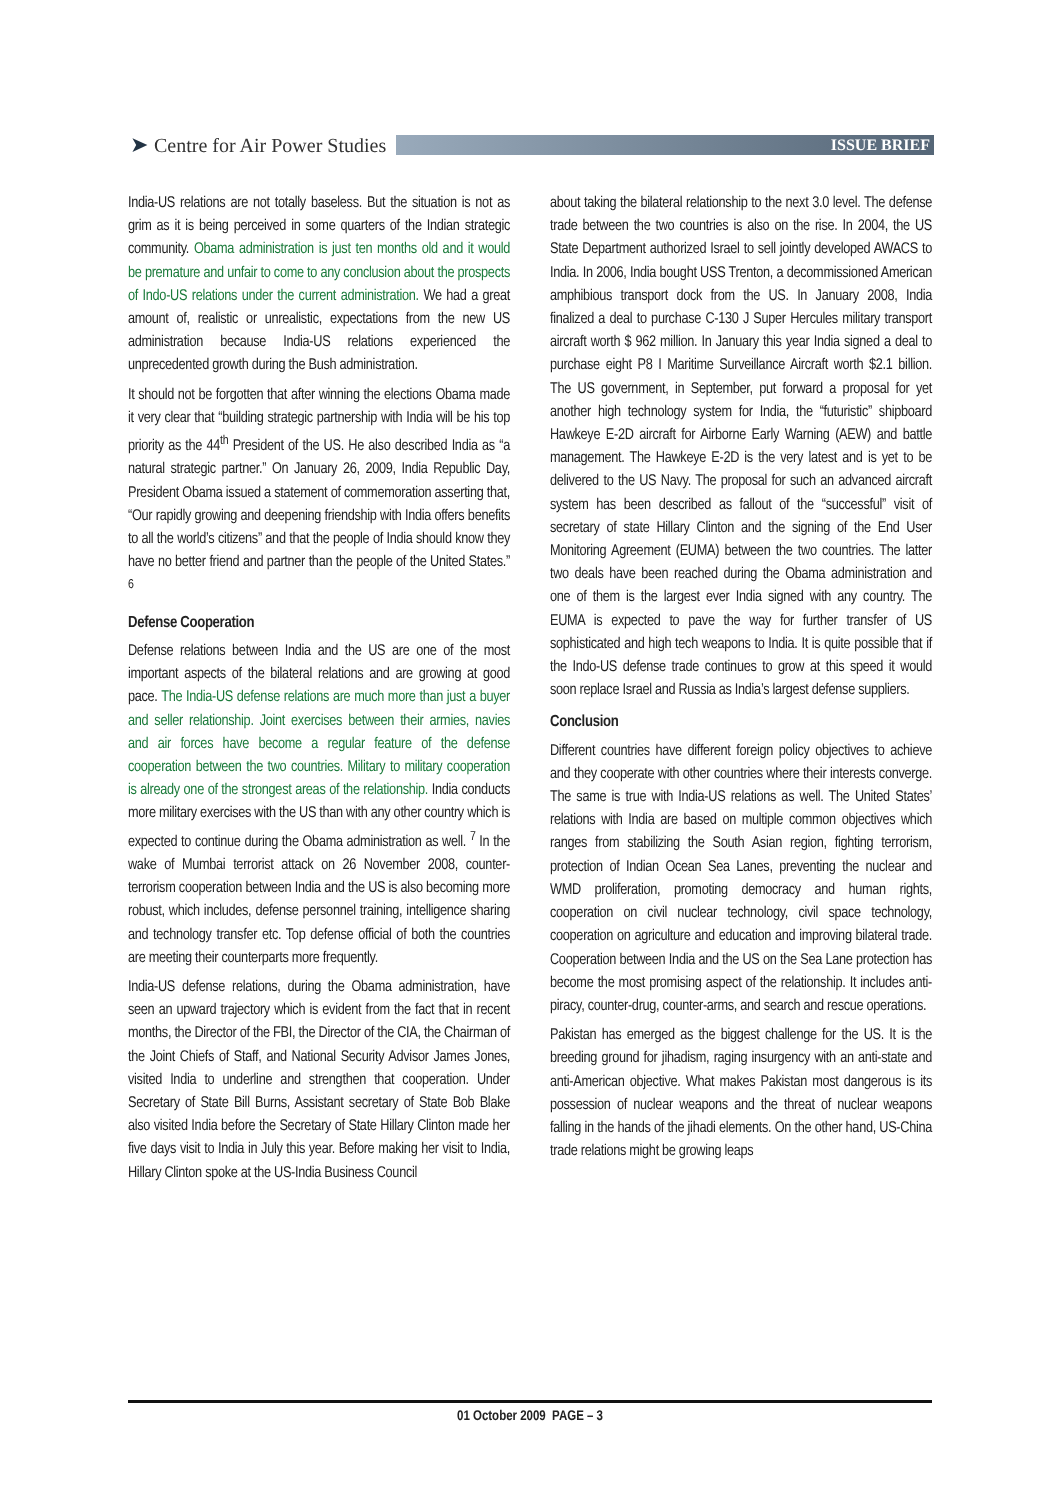➤ Centre for Air Power Studies
ISSUE BRIEF
India-US relations are not totally baseless. But the situation is not as grim as it is being perceived in some quarters of the Indian strategic community. Obama administration is just ten months old and it would be premature and unfair to come to any conclusion about the prospects of Indo-US relations under the current administration. We had a great amount of, realistic or unrealistic, expectations from the new US administration because India-US relations experienced the unprecedented growth during the Bush administration.
It should not be forgotten that after winning the elections Obama made it very clear that “building strategic partnership with India will be his top priority as the 44<sup>th</sup> President of the US. He also described India as “a natural strategic partner.” On January 26, 2009, India Republic Day, President Obama issued a statement of commemoration asserting that, “Our rapidly growing and deepening friendship with India offers benefits to all the world’s citizens” and that the people of India should know they have no better friend and partner than the people of the United States.” <sup>6</sup>
Defense Cooperation
Defense relations between India and the US are one of the most important aspects of the bilateral relations and are growing at good pace. The India-US defense relations are much more than just a buyer and seller relationship. Joint exercises between their armies, navies and air forces have become a regular feature of the defense cooperation between the two countries. Military to military cooperation is already one of the strongest areas of the relationship. India conducts more military exercises with the US than with any other country which is expected to continue during the Obama administration as well. <sup>7</sup> In the wake of Mumbai terrorist attack on 26 November 2008, counter-terrorism cooperation between India and the US is also becoming more robust, which includes, defense personnel training, intelligence sharing and technology transfer etc. Top defense official of both the countries are meeting their counterparts more frequently.
India-US defense relations, during the Obama administration, have seen an upward trajectory which is evident from the fact that in recent months, the Director of the FBI, the Director of the CIA, the Chairman of the Joint Chiefs of Staff, and National Security Advisor James Jones, visited India to underline and strengthen that cooperation. Under Secretary of State Bill Burns, Assistant secretary of State Bob Blake also visited India before the Secretary of State Hillary Clinton made her five days visit to India in July this year. Before making her visit to India, Hillary Clinton spoke at the US-India Business Council
about taking the bilateral relationship to the next 3.0 level. The defense trade between the two countries is also on the rise. In 2004, the US State Department authorized Israel to sell jointly developed AWACS to India. In 2006, India bought USS Trenton, a decommissioned American amphibious transport dock from the US. In January 2008, India finalized a deal to purchase C-130 J Super Hercules military transport aircraft worth $ 962 million. In January this year India signed a deal to purchase eight P8 I Maritime Surveillance Aircraft worth $2.1 billion. The US government, in September, put forward a proposal for yet another high technology system for India, the “futuristic” shipboard Hawkeye E-2D aircraft for Airborne Early Warning (AEW) and battle management. The Hawkeye E-2D is the very latest and is yet to be delivered to the US Navy. The proposal for such an advanced aircraft system has been described as fallout of the “successful” visit of secretary of state Hillary Clinton and the signing of the End User Monitoring Agreement (EUMA) between the two countries. The latter two deals have been reached during the Obama administration and one of them is the largest ever India signed with any country. The EUMA is expected to pave the way for further transfer of US sophisticated and high tech weapons to India. It is quite possible that if the Indo-US defense trade continues to grow at this speed it would soon replace Israel and Russia as India’s largest defense suppliers.
Conclusion
Different countries have different foreign policy objectives to achieve and they cooperate with other countries where their interests converge. The same is true with India-US relations as well. The United States’ relations with India are based on multiple common objectives which ranges from stabilizing the South Asian region, fighting terrorism, protection of Indian Ocean Sea Lanes, preventing the nuclear and WMD proliferation, promoting democracy and human rights, cooperation on civil nuclear technology, civil space technology, cooperation on agriculture and education and improving bilateral trade. Cooperation between India and the US on the Sea Lane protection has become the most promising aspect of the relationship. It includes anti-piracy, counter-drug, counter-arms, and search and rescue operations.
Pakistan has emerged as the biggest challenge for the US. It is the breeding ground for jihadism, raging insurgency with an anti-state and anti-American objective. What makes Pakistan most dangerous is its possession of nuclear weapons and the threat of nuclear weapons falling in the hands of the jihadi elements. On the other hand, US-China trade relations might be growing leaps
01 October 2009 PAGE – 3